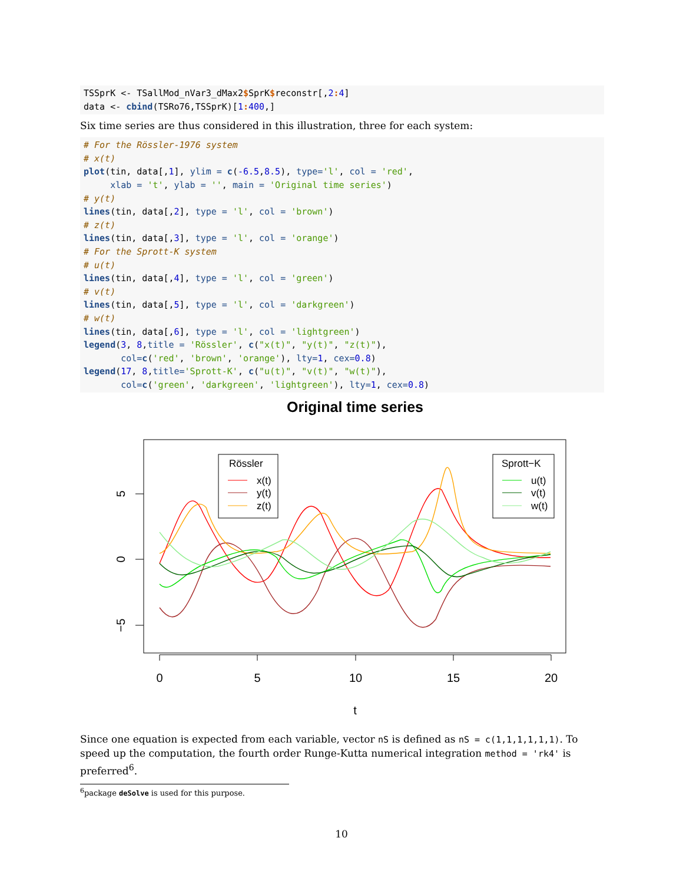TSSprK <- TSallMod_nVar3_dMax2$SprK$reconstr[,2: 4]
data <- cbind(TSRo76,TSSprK)[1: 400,]
Six time series are thus considered in this illustration, three for each system:
# For the Rössler-1976 system
# x(t)
plot(tin, data[,1], ylim = c(-6.5,8.5), type='l', col = 'red',
     xlab = 't', ylab = '', main = 'Original time series')
# y(t)
lines(tin, data[,2], type = 'l', col = 'brown')
# z(t)
lines(tin, data[,3], type = 'l', col = 'orange')
# For the Sprott-K system
# u(t)
lines(tin, data[,4], type = 'l', col = 'green')
# v(t)
lines(tin, data[,5], type = 'l', col = 'darkgreen')
# w(t)
lines(tin, data[,6], type = 'l', col = 'lightgreen')
legend(3, 8,title = 'Rössler', c("x(t)", "y(t)", "z(t)"),
       col=c('red', 'brown', 'orange'), lty=1, cex=0.8)
legend(17, 8,title='Sprott-K', c("u(t)", "v(t)", "w(t)"),
       col=c('green', 'darkgreen', 'lightgreen'), lty=1, cex=0.8)
Original time series
0
5
10
15
20
t
5
0
−5
Rössler
x(t)
y(t)
z(t)
Sprott−K
u(t)
v(t)
w(t)
Since one equation is expected from each variable, vector nS is defined as nS = c(1,1,1,1,1,1). To speed up the computation, the fourth order Runge-Kutta numerical integration method = 'rk4' is preferred<sup>6</sup>.
<sup>6</sup> package deSolve is used for this purpose.
10